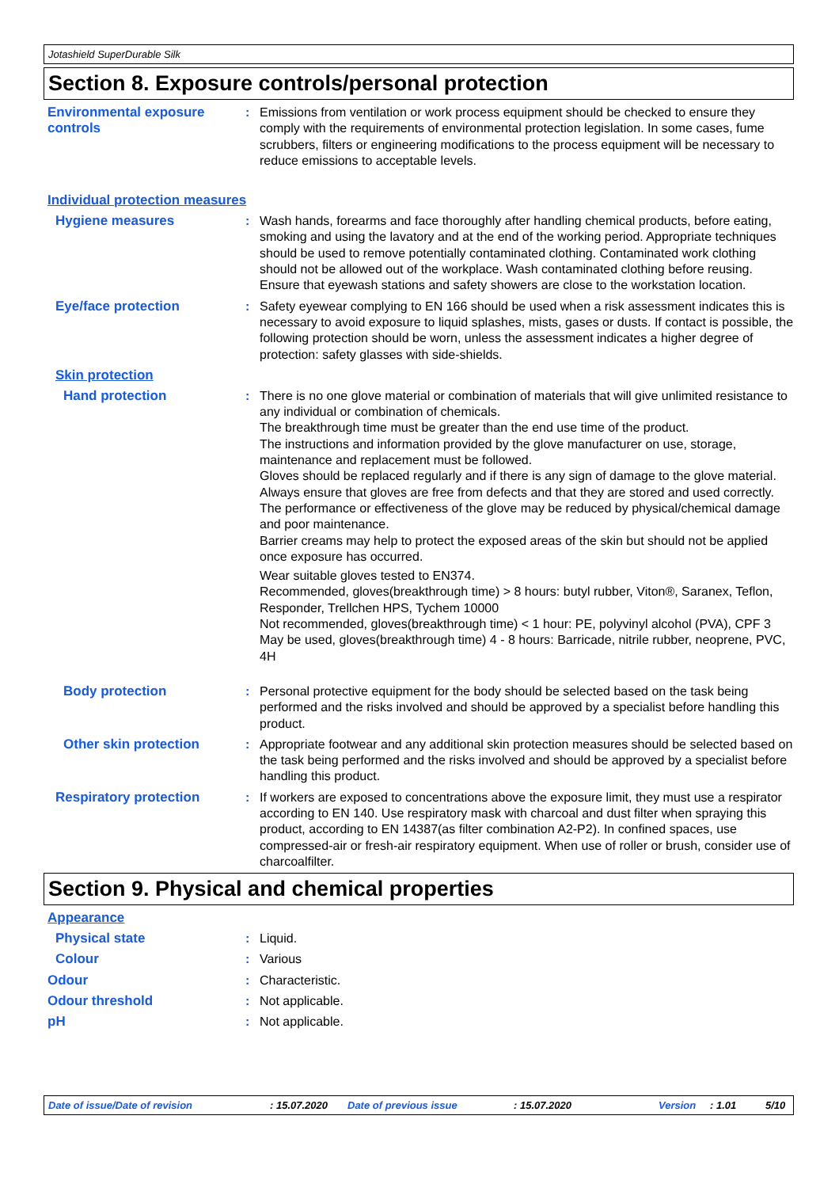Jotashield SuperDurable Silk
Section 8. Exposure controls/personal protection
Environmental exposure controls
: Emissions from ventilation or work process equipment should be checked to ensure they comply with the requirements of environmental protection legislation. In some cases, fume scrubbers, filters or engineering modifications to the process equipment will be necessary to reduce emissions to acceptable levels.
Individual protection measures
Hygiene measures : Wash hands, forearms and face thoroughly after handling chemical products, before eating, smoking and using the lavatory and at the end of the working period. Appropriate techniques should be used to remove potentially contaminated clothing. Contaminated work clothing should not be allowed out of the workplace. Wash contaminated clothing before reusing. Ensure that eyewash stations and safety showers are close to the workstation location.
Eye/face protection : Safety eyewear complying to EN 166 should be used when a risk assessment indicates this is necessary to avoid exposure to liquid splashes, mists, gases or dusts. If contact is possible, the following protection should be worn, unless the assessment indicates a higher degree of protection: safety glasses with side-shields.
Skin protection
Hand protection : There is no one glove material or combination of materials that will give unlimited resistance to any individual or combination of chemicals.
The breakthrough time must be greater than the end use time of the product.
The instructions and information provided by the glove manufacturer on use, storage, maintenance and replacement must be followed.
Gloves should be replaced regularly and if there is any sign of damage to the glove material.
Always ensure that gloves are free from defects and that they are stored and used correctly.
The performance or effectiveness of the glove may be reduced by physical/chemical damage and poor maintenance.
Barrier creams may help to protect the exposed areas of the skin but should not be applied once exposure has occurred.
Wear suitable gloves tested to EN374.
Recommended, gloves(breakthrough time) > 8 hours: butyl rubber, Viton®, Saranex, Teflon, Responder, Trellchen HPS, Tychem 10000
Not recommended, gloves(breakthrough time) < 1 hour: PE, polyvinyl alcohol (PVA), CPF 3
May be used, gloves(breakthrough time) 4 - 8 hours: Barricade, nitrile rubber, neoprene, PVC, 4H
Body protection : Personal protective equipment for the body should be selected based on the task being performed and the risks involved and should be approved by a specialist before handling this product.
Other skin protection : Appropriate footwear and any additional skin protection measures should be selected based on the task being performed and the risks involved and should be approved by a specialist before handling this product.
Respiratory protection : If workers are exposed to concentrations above the exposure limit, they must use a respirator according to EN 140. Use respiratory mask with charcoal and dust filter when spraying this product, according to EN 14387(as filter combination A2-P2). In confined spaces, use compressed-air or fresh-air respiratory equipment. When use of roller or brush, consider use of charcoalfilter.
Section 9. Physical and chemical properties
Appearance
Physical state : Liquid.
Colour : Various
Odour : Characteristic.
Odour threshold : Not applicable.
pH : Not applicable.
Date of issue/Date of revision : 15.07.2020 Date of previous issue : 15.07.2020 Version : 1.01 5/10